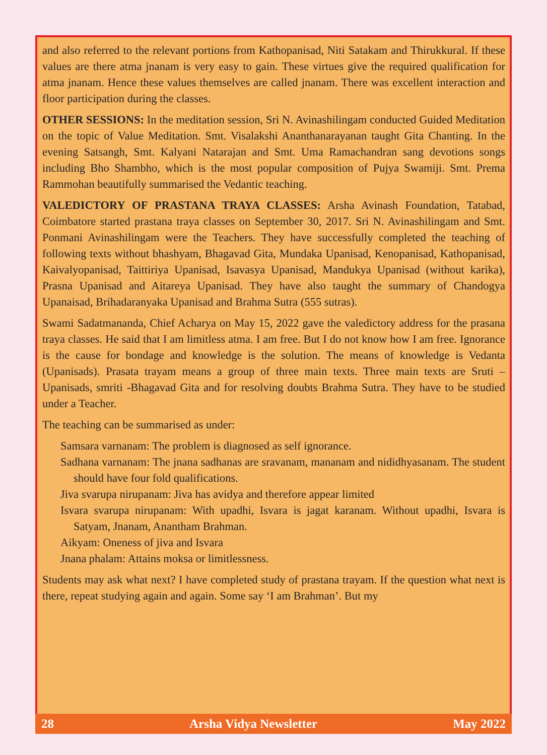and also referred to the relevant portions from Kathopanisad, Niti Satakam and Thirukkural. If these values are there atma jnanam is very easy to gain. These virtues give the required qualification for atma jnanam. Hence these values themselves are called jnanam. There was excellent interaction and floor participation during the classes.
OTHER SESSIONS: In the meditation session, Sri N. Avinashilingam conducted Guided Meditation on the topic of Value Meditation. Smt. Visalakshi Ananthanarayanan taught Gita Chanting. In the evening Satsangh, Smt. Kalyani Natarajan and Smt. Uma Ramachandran sang devotions songs including Bho Shambho, which is the most popular composition of Pujya Swamiji. Smt. Prema Rammohan beautifully summarised the Vedantic teaching.
VALEDICTORY OF PRASTANA TRAYA CLASSES: Arsha Avinash Foundation, Tatabad, Coimbatore started prastana traya classes on September 30, 2017. Sri N. Avinashilingam and Smt. Ponmani Avinashilingam were the Teachers. They have successfully completed the teaching of following texts without bhashyam, Bhagavad Gita, Mundaka Upanisad, Kenopanisad, Kathopanisad, Kaivalyopanisad, Taittiriya Upanisad, Isavasya Upanisad, Mandukya Upanisad (without karika), Prasna Upanisad and Aitareya Upanisad. They have also taught the summary of Chandogya Upanaisad, Brihadaranyaka Upanisad and Brahma Sutra (555 sutras).
Swami Sadatmananda, Chief Acharya on May 15, 2022 gave the valedictory address for the prasana traya classes. He said that I am limitless atma. I am free. But I do not know how I am free. Ignorance is the cause for bondage and knowledge is the solution. The means of knowledge is Vedanta (Upanisads). Prasata trayam means a group of three main texts. Three main texts are Sruti –Upanisads, smriti -Bhagavad Gita and for resolving doubts Brahma Sutra. They have to be studied under a Teacher.
The teaching can be summarised as under:
Samsara varnanam: The problem is diagnosed as self ignorance.
Sadhana varnanam: The jnana sadhanas are sravanam, mananam and nididhyasanam. The student should have four fold qualifications.
Jiva svarupa nirupanam: Jiva has avidya and therefore appear limited
Isvara svarupa nirupanam: With upadhi, Isvara is jagat karanam. Without upadhi, Isvara is Satyam, Jnanam, Anantham Brahman.
Aikyam: Oneness of jiva and Isvara
Jnana phalam: Attains moksa or limitlessness.
Students may ask what next? I have completed study of prastana trayam. If the question what next is there, repeat studying again and again. Some say ‘I am Brahman’. But my
28 Arsha Vidya Newsletter May 2022